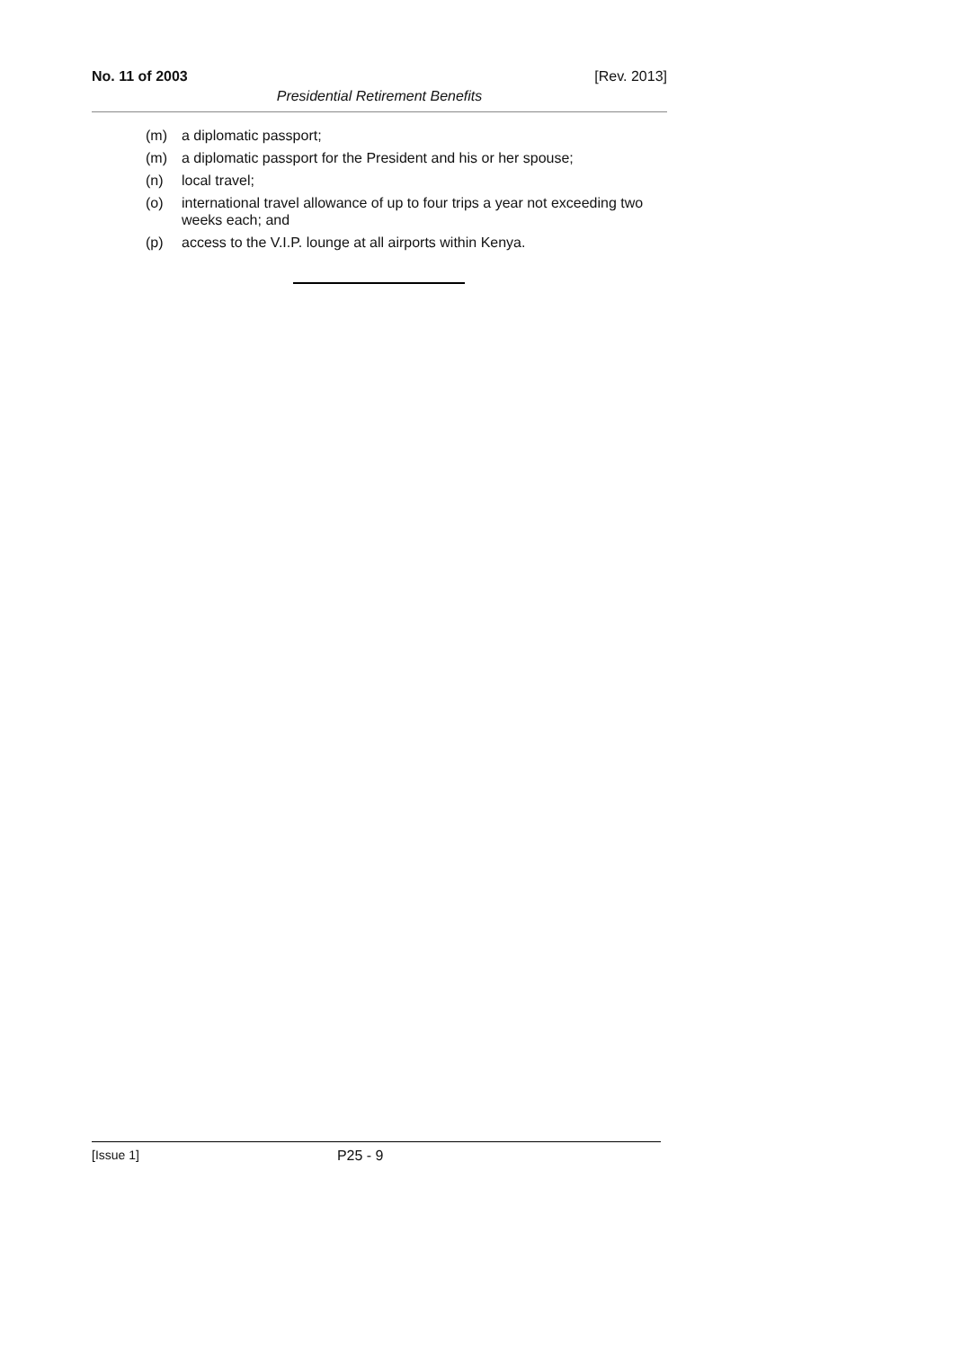No. 11 of 2003 [Rev. 2013]
Presidential Retirement Benefits
(m) a diplomatic passport;
(m) a diplomatic passport for the President and his or her spouse;
(n) local travel;
(o) international travel allowance of up to four trips a year not exceeding two weeks each; and
(p) access to the V.I.P. lounge at all airports within Kenya.
[Issue 1] P25 - 9